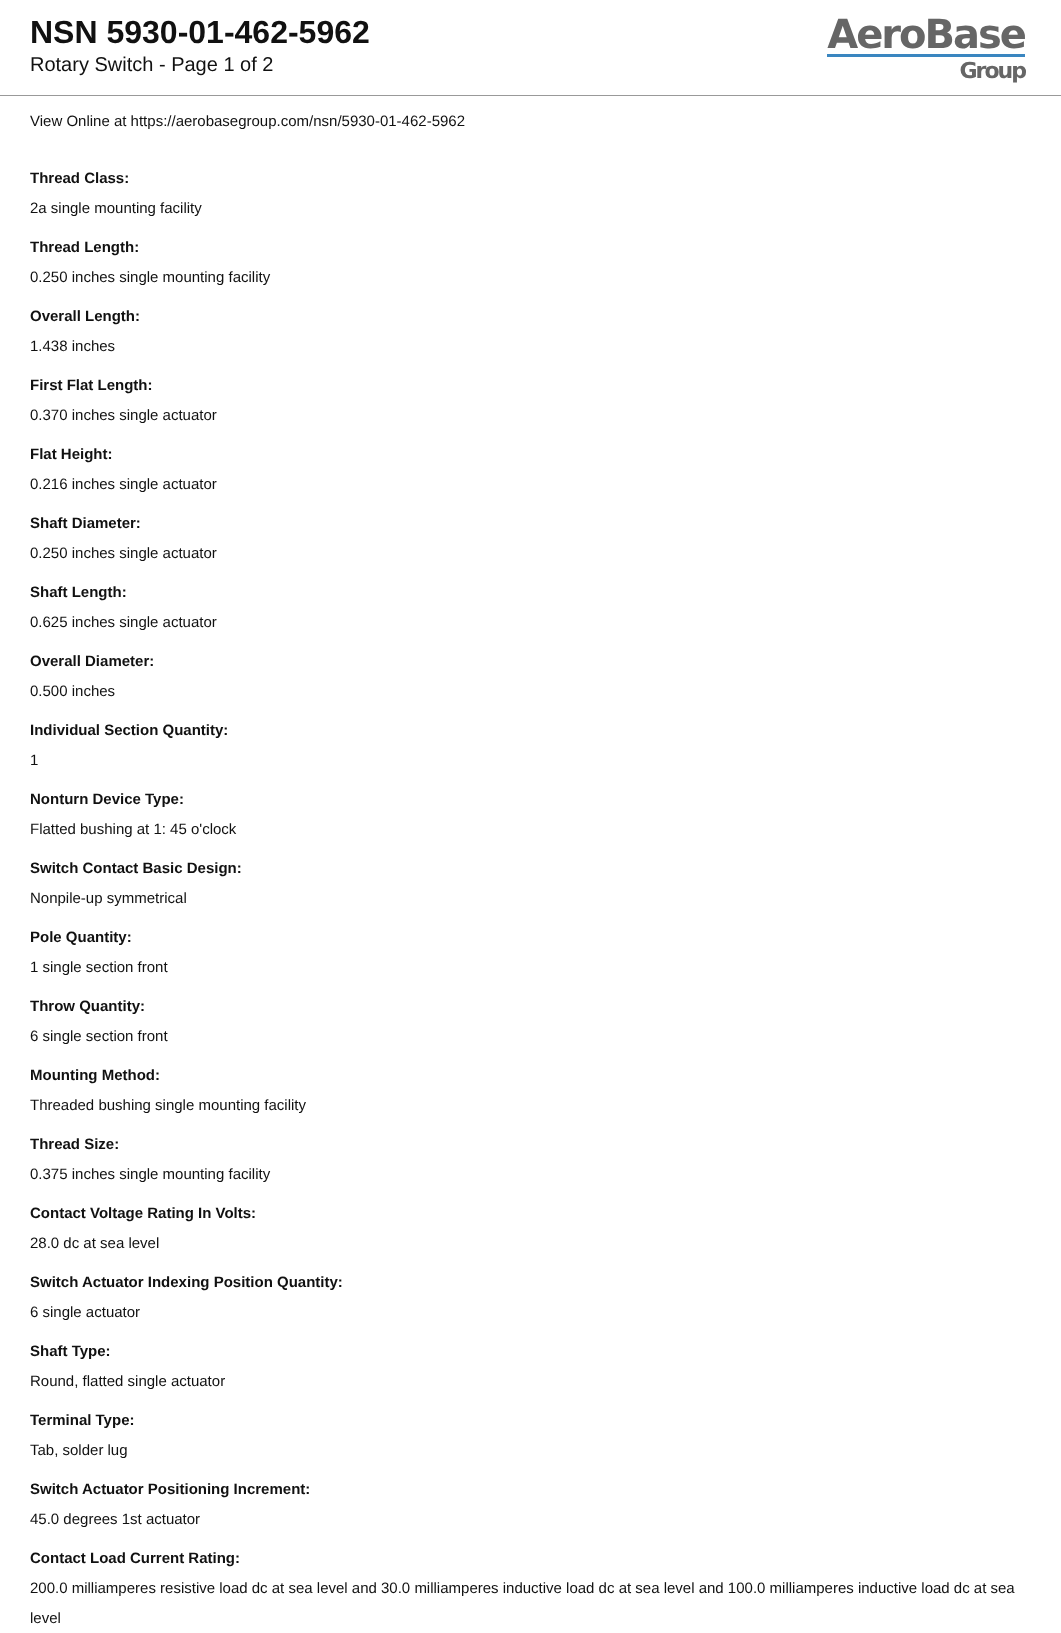NSN 5930-01-462-5962
Rotary Switch - Page 1 of 2
AeroBase
Group
View Online at https://aerobasegroup.com/nsn/5930-01-462-5962
Thread Class:
2a single mounting facility
Thread Length:
0.250 inches single mounting facility
Overall Length:
1.438 inches
First Flat Length:
0.370 inches single actuator
Flat Height:
0.216 inches single actuator
Shaft Diameter:
0.250 inches single actuator
Shaft Length:
0.625 inches single actuator
Overall Diameter:
0.500 inches
Individual Section Quantity:
1
Nonturn Device Type:
Flatted bushing at 1: 45 o'clock
Switch Contact Basic Design:
Nonpile-up symmetrical
Pole Quantity:
1 single section front
Throw Quantity:
6 single section front
Mounting Method:
Threaded bushing single mounting facility
Thread Size:
0.375 inches single mounting facility
Contact Voltage Rating In Volts:
28.0 dc at sea level
Switch Actuator Indexing Position Quantity:
6 single actuator
Shaft Type:
Round, flatted single actuator
Terminal Type:
Tab, solder lug
Switch Actuator Positioning Increment:
45.0 degrees 1st actuator
Contact Load Current Rating:
200.0 milliamperes resistive load dc at sea level and 30.0 milliamperes inductive load dc at sea level and 100.0 milliamperes inductive load dc at sea level